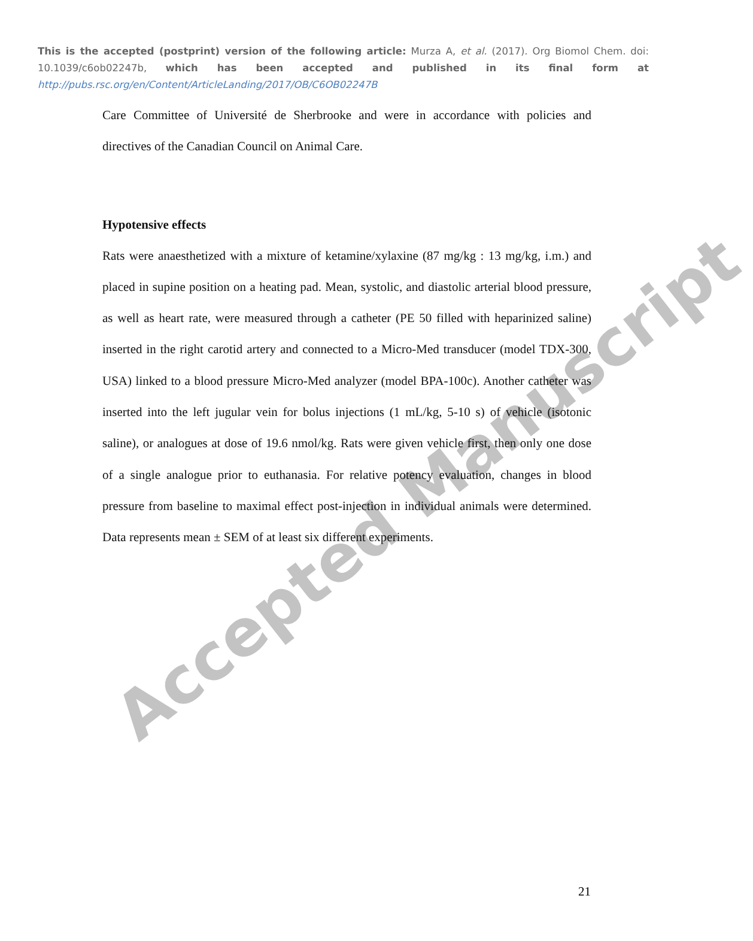Accepted Manuscript
This is the accepted (postprint) version of the following article: Murza A, et al. (2017). Org Biomol Chem. doi: 10.1039/c6ob02247b, which has been accepted and published in its final form at http://pubs.rsc.org/en/Content/ArticleLanding/2017/OB/C6OB02247B
Care Committee of Université de Sherbrooke and were in accordance with policies and directives of the Canadian Council on Animal Care.
Hypotensive effects
Rats were anaesthetized with a mixture of ketamine/xylaxine (87 mg/kg : 13 mg/kg, i.m.) and placed in supine position on a heating pad. Mean, systolic, and diastolic arterial blood pressure, as well as heart rate, were measured through a catheter (PE 50 filled with heparinized saline) inserted in the right carotid artery and connected to a Micro-Med transducer (model TDX-300, USA) linked to a blood pressure Micro-Med analyzer (model BPA-100c). Another catheter was inserted into the left jugular vein for bolus injections (1 mL/kg, 5-10 s) of vehicle (isotonic saline), or analogues at dose of 19.6 nmol/kg. Rats were given vehicle first, then only one dose of a single analogue prior to euthanasia. For relative potency evaluation, changes in blood pressure from baseline to maximal effect post-injection in individual animals were determined. Data represents mean ± SEM of at least six different experiments.
21